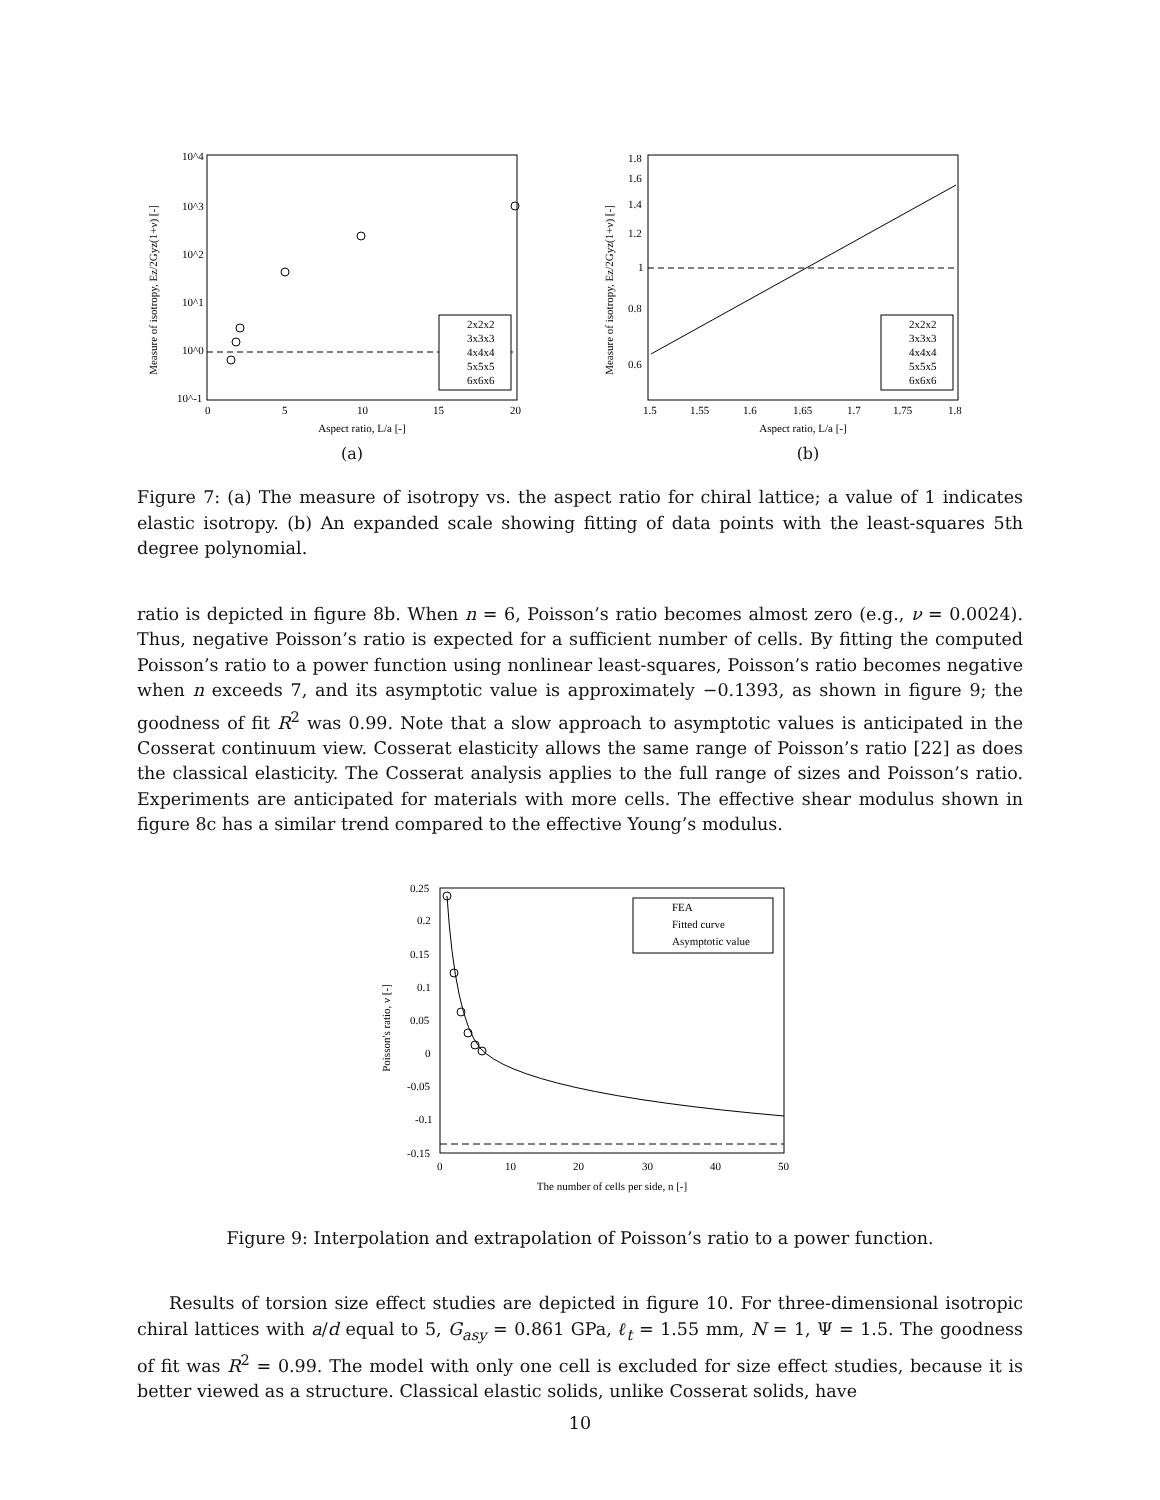Measure of isotropy, Ez/2Gyz(1+ν) [-]
10^4
10^3
10^2
10^1
10^0
10^-1
0
5
10
15
20
Aspect ratio, L/a [-]
2x2x2
3x3x3
4x4x4
5x5x5
6x6x6
(a)
Measure of isotropy, Ez/2Gyz(1+ν) [-]
1.8
1.6
1.4
1.2
1
0.8
0.6
1.5
1.55
1.6
1.65
1.7
1.75
1.8
Aspect ratio, L/a [-]
2x2x2
3x3x3
4x4x4
5x5x5
6x6x6
(b)
Figure 7: (a) The measure of isotropy vs. the aspect ratio for chiral lattice; a value of 1 indicates elastic isotropy. (b) An expanded scale showing fitting of data points with the least-squares 5th degree polynomial.
ratio is depicted in figure 8b. When n = 6, Poisson’s ratio becomes almost zero (e.g., ν = 0.0024). Thus, negative Poisson’s ratio is expected for a sufficient number of cells. By fitting the computed Poisson’s ratio to a power function using nonlinear least-squares, Poisson’s ratio becomes negative when n exceeds 7, and its asymptotic value is approximately −0.1393, as shown in figure 9; the goodness of fit R<sup>2</sup> was 0.99. Note that a slow approach to asymptotic values is anticipated in the Cosserat continuum view. Cosserat elasticity allows the same range of Poisson’s ratio [22] as does the classical elasticity. The Cosserat analysis applies to the full range of sizes and Poisson’s ratio. Experiments are anticipated for materials with more cells. The effective shear modulus shown in figure 8c has a similar trend compared to the effective Young’s modulus.
Poisson's ratio, ν [-]
0.25
0.2
0.15
0.1
0.05
0
-0.05
-0.1
-0.15
0
10
20
30
40
50
The number of cells per side, n [-]
FEA
Fitted curve
Asymptotic value
Figure 9: Interpolation and extrapolation of Poisson’s ratio to a power function.
Results of torsion size effect studies are depicted in figure 10. For three-dimensional isotropic chiral lattices with a/d equal to 5, G<sub>asy</sub> = 0.861 GPa, ℓ<sub>t</sub> = 1.55 mm, N = 1, Ψ = 1.5. The goodness of fit was R<sup>2</sup> = 0.99. The model with only one cell is excluded for size effect studies, because it is better viewed as a structure. Classical elastic solids, unlike Cosserat solids, have
10